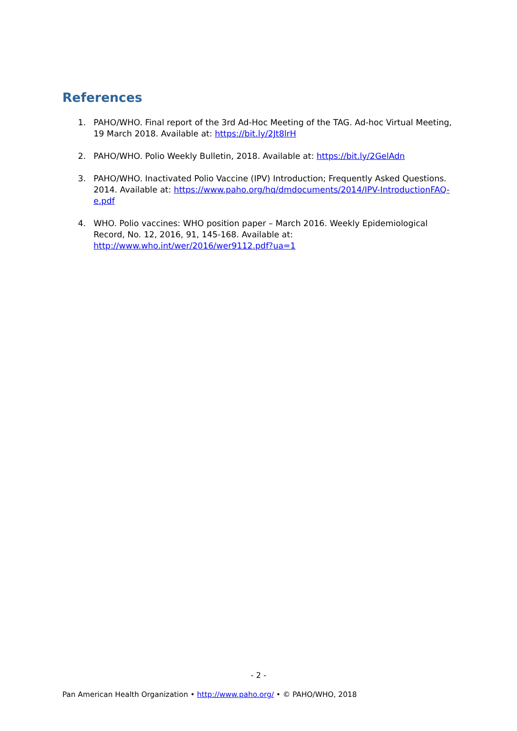References
1. PAHO/WHO. Final report of the 3rd Ad-Hoc Meeting of the TAG. Ad-hoc Virtual Meeting, 19 March 2018. Available at: https://bit.ly/2Jt8lrH
2. PAHO/WHO. Polio Weekly Bulletin, 2018. Available at: https://bit.ly/2GelAdn
3. PAHO/WHO. Inactivated Polio Vaccine (IPV) Introduction; Frequently Asked Questions. 2014. Available at: https://www.paho.org/hq/dmdocuments/2014/IPV-IntroductionFAQ-e.pdf
4. WHO. Polio vaccines: WHO position paper – March 2016. Weekly Epidemiological Record, No. 12, 2016, 91, 145-168. Available at: http://www.who.int/wer/2016/wer9112.pdf?ua=1
- 2 -
Pan American Health Organization • http://www.paho.org/ • © PAHO/WHO, 2018